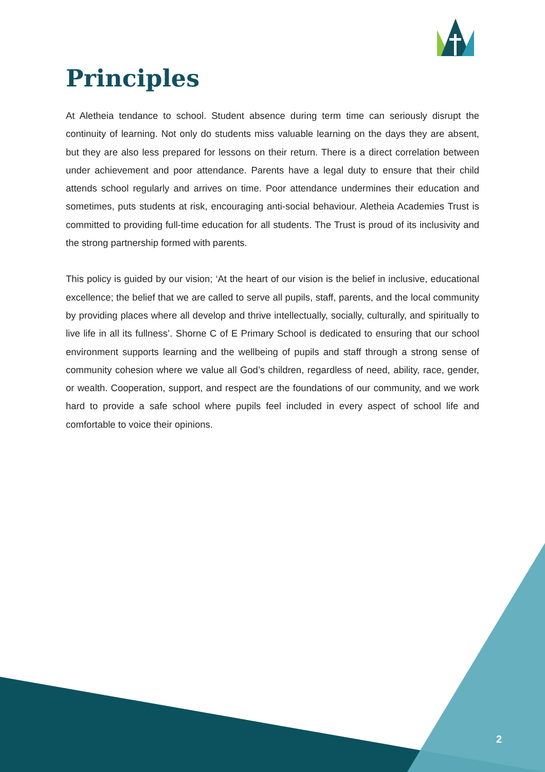Principles
At Aletheia tendance to school. Student absence during term time can seriously disrupt the continuity of learning. Not only do students miss valuable learning on the days they are absent, but they are also less prepared for lessons on their return. There is a direct correlation between under achievement and poor attendance. Parents have a legal duty to ensure that their child attends school regularly and arrives on time. Poor attendance undermines their education and sometimes, puts students at risk, encouraging anti-social behaviour. Aletheia Academies Trust is committed to providing full-time education for all students. The Trust is proud of its inclusivity and the strong partnership formed with parents.
This policy is guided by our vision; ‘At the heart of our vision is the belief in inclusive, educational excellence; the belief that we are called to serve all pupils, staff, parents, and the local community by providing places where all develop and thrive intellectually, socially, culturally, and spiritually to live life in all its fullness’. Shorne C of E Primary School is dedicated to ensuring that our school environment supports learning and the wellbeing of pupils and staff through a strong sense of community cohesion where we value all God’s children, regardless of need, ability, race, gender, or wealth. Cooperation, support, and respect are the foundations of our community, and we work hard to provide a safe school where pupils feel included in every aspect of school life and comfortable to voice their opinions.
2